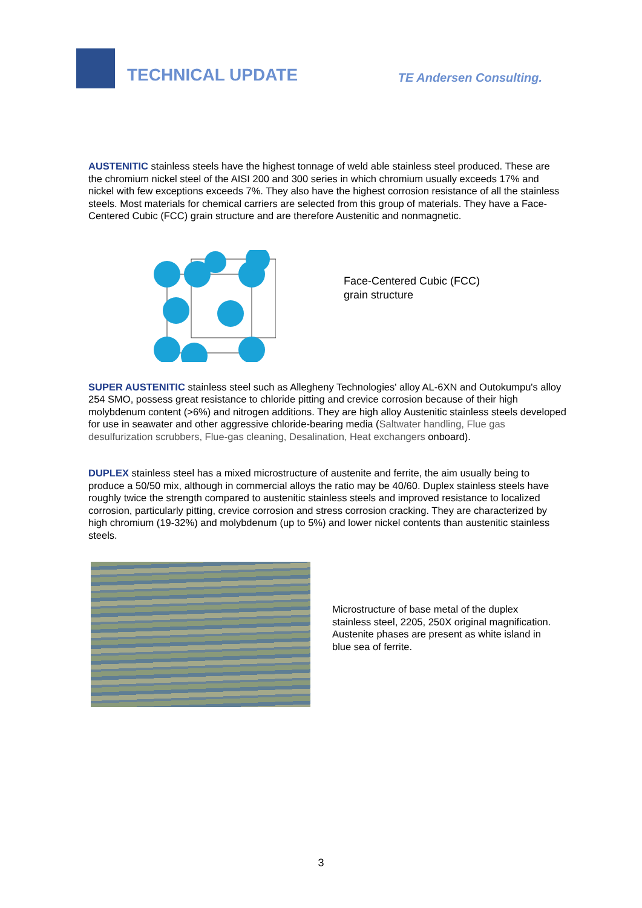TECHNICAL UPDATE
TE Andersen Consulting.
AUSTENITIC stainless steels have the highest tonnage of weld able stainless steel produced. These are the chromium nickel steel of the AISI 200 and 300 series in which chromium usually exceeds 17% and nickel with few exceptions exceeds 7%. They also have the highest corrosion resistance of all the stainless steels. Most materials for chemical carriers are selected from this group of materials. They have a Face-Centered Cubic (FCC) grain structure and are therefore Austenitic and nonmagnetic.
Face-Centered Cubic (FCC)
grain structure
SUPER AUSTENITIC stainless steel such as Allegheny Technologies' alloy AL-6XN and Outokumpu's alloy 254 SMO, possess great resistance to chloride pitting and crevice corrosion because of their high molybdenum content (>6%) and nitrogen additions. They are high alloy Austenitic stainless steels developed for use in seawater and other aggressive chloride-bearing media (Saltwater handling, Flue gas desulfurization scrubbers, Flue-gas cleaning, Desalination, Heat exchangers onboard).
DUPLEX stainless steel has a mixed microstructure of austenite and ferrite, the aim usually being to produce a 50/50 mix, although in commercial alloys the ratio may be 40/60. Duplex stainless steels have roughly twice the strength compared to austenitic stainless steels and improved resistance to localized corrosion, particularly pitting, crevice corrosion and stress corrosion cracking. They are characterized by high chromium (19-32%) and molybdenum (up to 5%) and lower nickel contents than austenitic stainless steels.
Microstructure of base metal of the duplex stainless steel, 2205, 250X original magnification. Austenite phases are present as white island in blue sea of ferrite.
3